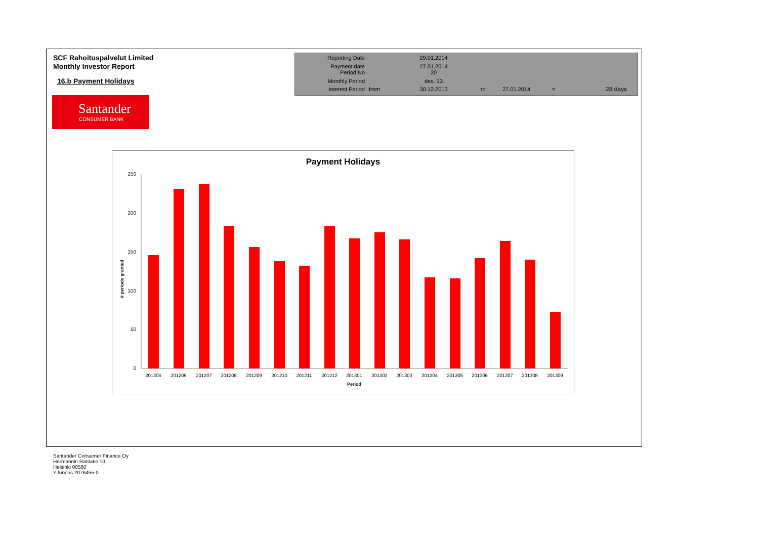SCF Rahoituspalvelut Limited
Monthly Investor Report
16.b Payment Holidays
| Reporting Date | | 29.01.2014 | | | | |
| Payment date Period No | | 27.01.2014 20 | | | | |
| Monthly Period | | des. 13 | | | | |
| Interest Period | from | 30.12.2013 | to | 27.01.2014 | = | 28 days |
Santander
CONSUMER BANK
Payment Holidays
0
50
100
150
200
250
# periods granted
201205
201206
201207
201208
201209
201210
201211
201212
201301
201302
201303
201304
201305
201306
201307
201308
201309
Period
Santander Consumer Finance Oy
Hermannin Rantatie 10
Helsinki 00580
Y-tunnus 2076455-0